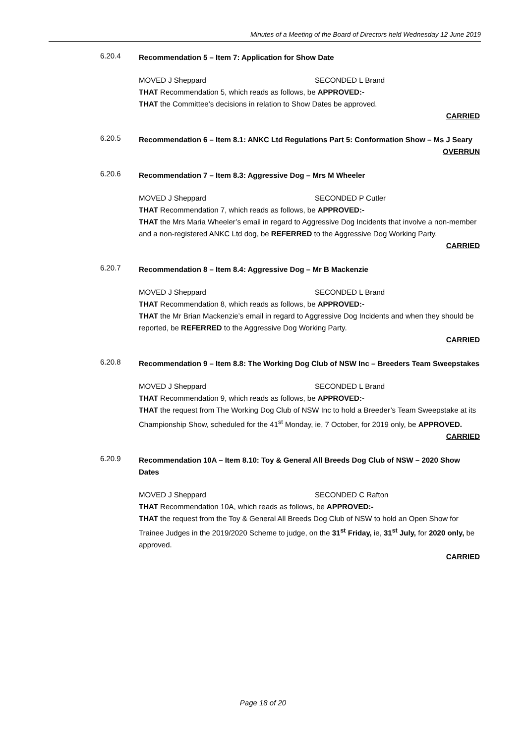Minutes of a Meeting of the Board of Directors held Wednesday 12 June 2019
6.20.4
Recommendation 5 – Item 7: Application for Show Date
MOVED J Sheppard SECONDED L Brand
THAT Recommendation 5, which reads as follows, be APPROVED:-
THAT the Committee’s decisions in relation to Show Dates be approved.
CARRIED
6.20.5
Recommendation 6 – Item 8.1: ANKC Ltd Regulations Part 5: Conformation Show – Ms J Seary
OVERRUN
6.20.6
Recommendation 7 – Item 8.3: Aggressive Dog – Mrs M Wheeler
MOVED J Sheppard SECONDED P Cutler
THAT Recommendation 7, which reads as follows, be APPROVED:-
THAT the Mrs Maria Wheeler’s email in regard to Aggressive Dog Incidents that involve a non-member and a non-registered ANKC Ltd dog, be REFERRED to the Aggressive Dog Working Party.
CARRIED
6.20.7
Recommendation 8 – Item 8.4: Aggressive Dog – Mr B Mackenzie
MOVED J Sheppard SECONDED L Brand
THAT Recommendation 8, which reads as follows, be APPROVED:-
THAT the Mr Brian Mackenzie’s email in regard to Aggressive Dog Incidents and when they should be reported, be REFERRED to the Aggressive Dog Working Party.
CARRIED
6.20.8
Recommendation 9 – Item 8.8: The Working Dog Club of NSW Inc – Breeders Team Sweepstakes
MOVED J Sheppard SECONDED L Brand
THAT Recommendation 9, which reads as follows, be APPROVED:-
THAT the request from The Working Dog Club of NSW Inc to hold a Breeder’s Team Sweepstake at its Championship Show, scheduled for the 41<sup>st</sup> Monday, ie, 7 October, for 2019 only, be APPROVED.
CARRIED
6.20.9
Recommendation 10A – Item 8.10: Toy & General All Breeds Dog Club of NSW – 2020 Show Dates
MOVED J Sheppard SECONDED C Rafton
THAT Recommendation 10A, which reads as follows, be APPROVED:-
THAT the request from the Toy & General All Breeds Dog Club of NSW to hold an Open Show for Trainee Judges in the 2019/2020 Scheme to judge, on the 31<sup>st</sup> Friday, ie, 31<sup>st</sup> July, for 2020 only, be approved.
CARRIED
Page 18 of 20